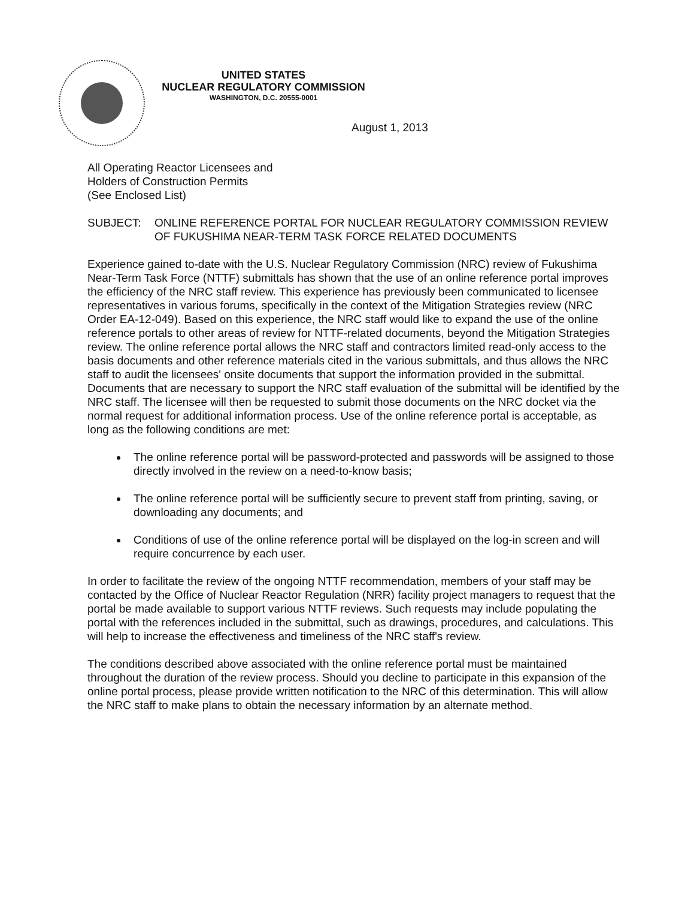UNITED STATES
NUCLEAR REGULATORY COMMISSION
WASHINGTON, D.C. 20555-0001
August 1, 2013
All Operating Reactor Licensees and
Holders of Construction Permits
(See Enclosed List)
SUBJECT: ONLINE REFERENCE PORTAL FOR NUCLEAR REGULATORY COMMISSION REVIEW OF FUKUSHIMA NEAR-TERM TASK FORCE RELATED DOCUMENTS
Experience gained to-date with the U.S. Nuclear Regulatory Commission (NRC) review of Fukushima Near-Term Task Force (NTTF) submittals has shown that the use of an online reference portal improves the efficiency of the NRC staff review. This experience has previously been communicated to licensee representatives in various forums, specifically in the context of the Mitigation Strategies review (NRC Order EA-12-049). Based on this experience, the NRC staff would like to expand the use of the online reference portals to other areas of review for NTTF-related documents, beyond the Mitigation Strategies review. The online reference portal allows the NRC staff and contractors limited read-only access to the basis documents and other reference materials cited in the various submittals, and thus allows the NRC staff to audit the licensees' onsite documents that support the information provided in the submittal. Documents that are necessary to support the NRC staff evaluation of the submittal will be identified by the NRC staff. The licensee will then be requested to submit those documents on the NRC docket via the normal request for additional information process. Use of the online reference portal is acceptable, as long as the following conditions are met:
The online reference portal will be password-protected and passwords will be assigned to those directly involved in the review on a need-to-know basis;
The online reference portal will be sufficiently secure to prevent staff from printing, saving, or downloading any documents; and
Conditions of use of the online reference portal will be displayed on the log-in screen and will require concurrence by each user.
In order to facilitate the review of the ongoing NTTF recommendation, members of your staff may be contacted by the Office of Nuclear Reactor Regulation (NRR) facility project managers to request that the portal be made available to support various NTTF reviews. Such requests may include populating the portal with the references included in the submittal, such as drawings, procedures, and calculations. This will help to increase the effectiveness and timeliness of the NRC staff's review.
The conditions described above associated with the online reference portal must be maintained throughout the duration of the review process. Should you decline to participate in this expansion of the online portal process, please provide written notification to the NRC of this determination. This will allow the NRC staff to make plans to obtain the necessary information by an alternate method.